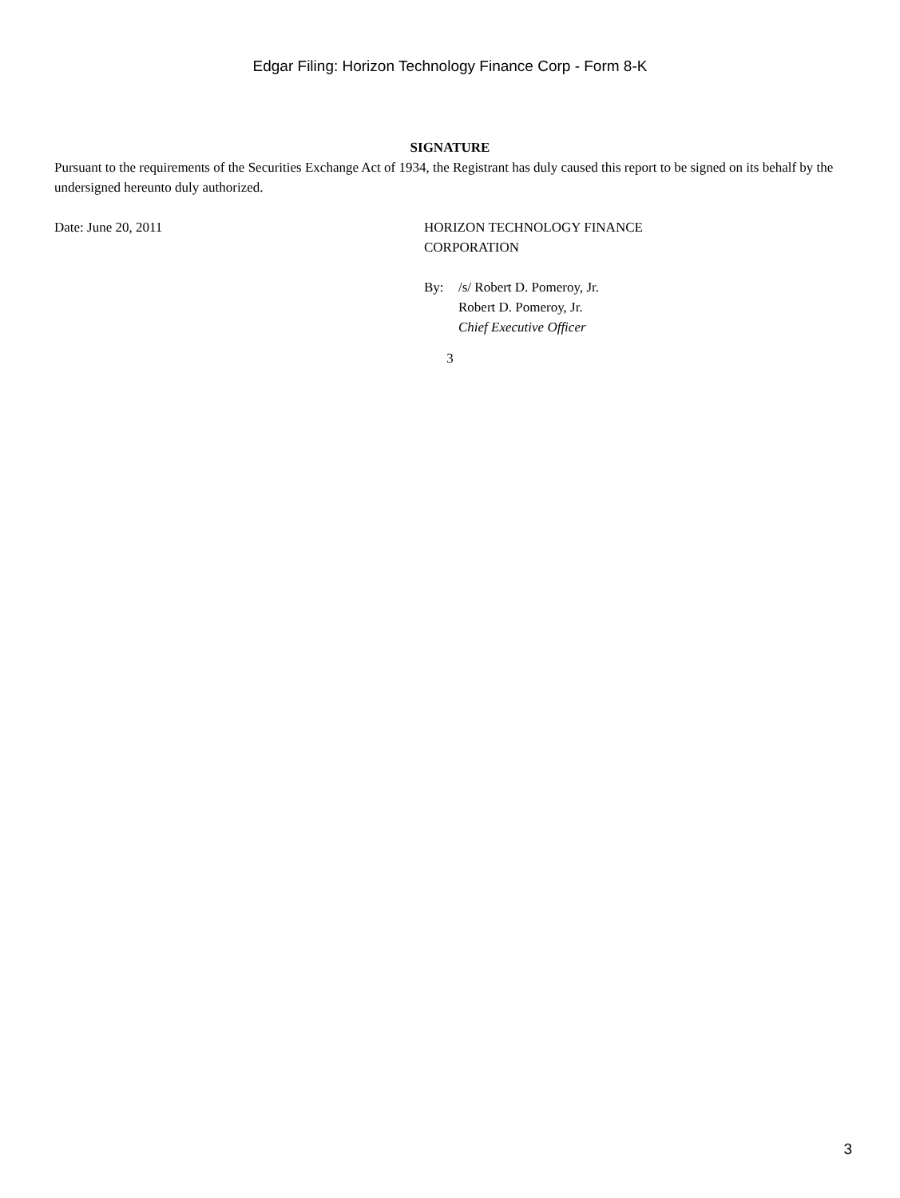Edgar Filing: Horizon Technology Finance Corp - Form 8-K
SIGNATURE
Pursuant to the requirements of the Securities Exchange Act of 1934, the Registrant has duly caused this report to be signed on its behalf by the undersigned hereunto duly authorized.
Date: June 20, 2011 HORIZON TECHNOLOGY FINANCE CORPORATION
By: /s/ Robert D. Pomeroy, Jr.
Robert D. Pomeroy, Jr.
Chief Executive Officer
3
3